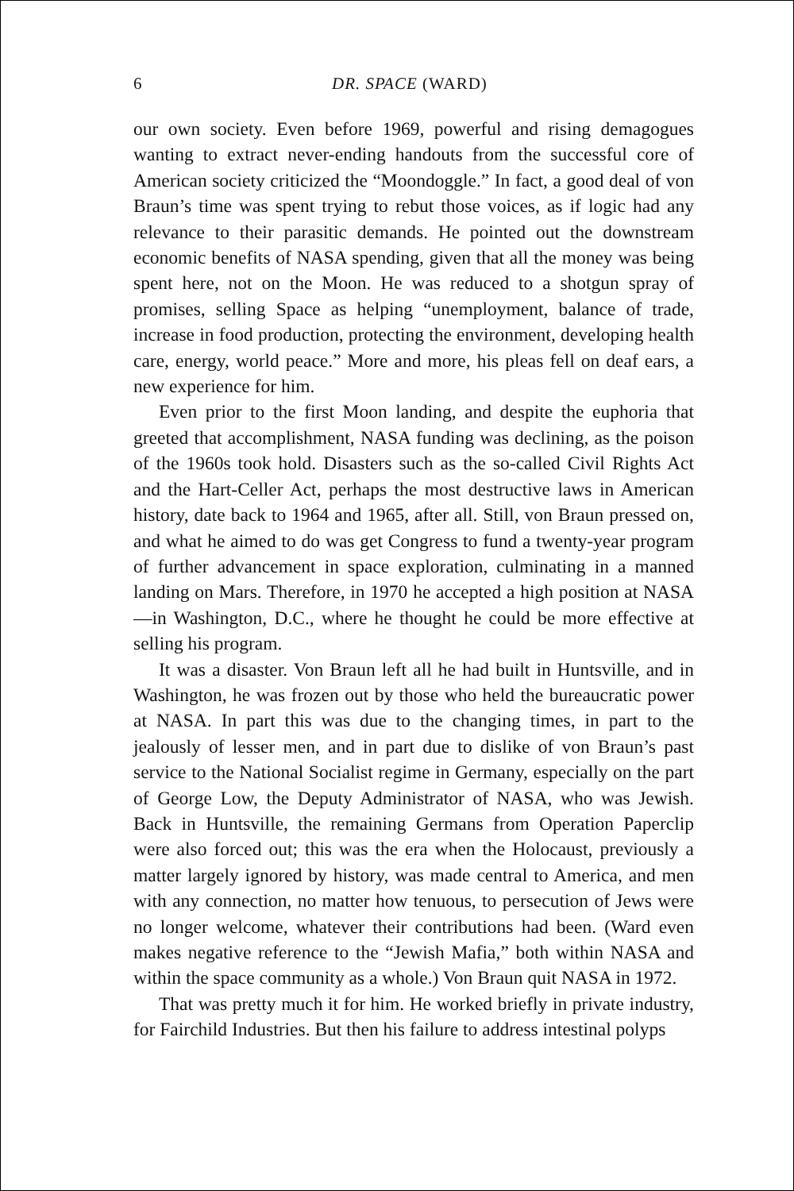6 DR. SPACE (WARD)
our own society. Even before 1969, powerful and rising demagogues wanting to extract never-ending handouts from the successful core of American society criticized the “Moondoggle.” In fact, a good deal of von Braun’s time was spent trying to rebut those voices, as if logic had any relevance to their parasitic demands. He pointed out the downstream economic benefits of NASA spending, given that all the money was being spent here, not on the Moon. He was reduced to a shotgun spray of promises, selling Space as helping “unemployment, balance of trade, increase in food production, protecting the environment, developing health care, energy, world peace.” More and more, his pleas fell on deaf ears, a new experience for him.
Even prior to the first Moon landing, and despite the euphoria that greeted that accomplishment, NASA funding was declining, as the poison of the 1960s took hold. Disasters such as the so-called Civil Rights Act and the Hart-Celler Act, perhaps the most destructive laws in American history, date back to 1964 and 1965, after all. Still, von Braun pressed on, and what he aimed to do was get Congress to fund a twenty-year program of further advancement in space exploration, culminating in a manned landing on Mars. Therefore, in 1970 he accepted a high position at NASA—in Washington, D.C., where he thought he could be more effective at selling his program.
It was a disaster. Von Braun left all he had built in Huntsville, and in Washington, he was frozen out by those who held the bureaucratic power at NASA. In part this was due to the changing times, in part to the jealously of lesser men, and in part due to dislike of von Braun’s past service to the National Socialist regime in Germany, especially on the part of George Low, the Deputy Administrator of NASA, who was Jewish. Back in Huntsville, the remaining Germans from Operation Paperclip were also forced out; this was the era when the Holocaust, previously a matter largely ignored by history, was made central to America, and men with any connection, no matter how tenuous, to persecution of Jews were no longer welcome, whatever their contributions had been. (Ward even makes negative reference to the “Jewish Mafia,” both within NASA and within the space community as a whole.) Von Braun quit NASA in 1972.
That was pretty much it for him. He worked briefly in private industry, for Fairchild Industries. But then his failure to address intestinal polyps